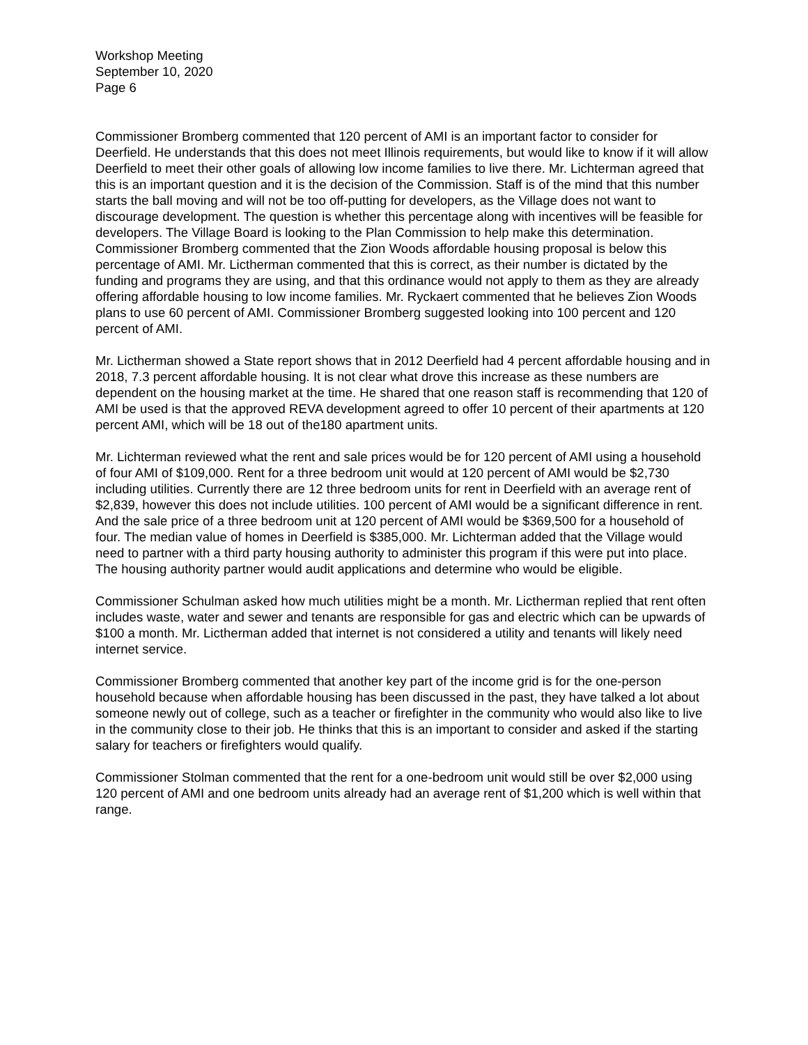Workshop Meeting
September 10, 2020
Page 6
Commissioner Bromberg commented that 120 percent of AMI is an important factor to consider for Deerfield. He understands that this does not meet Illinois requirements, but would like to know if it will allow Deerfield to meet their other goals of allowing low income families to live there. Mr. Lichterman agreed that this is an important question and it is the decision of the Commission. Staff is of the mind that this number starts the ball moving and will not be too off-putting for developers, as the Village does not want to discourage development. The question is whether this percentage along with incentives will be feasible for developers. The Village Board is looking to the Plan Commission to help make this determination. Commissioner Bromberg commented that the Zion Woods affordable housing proposal is below this percentage of AMI. Mr. Lictherman commented that this is correct, as their number is dictated by the funding and programs they are using, and that this ordinance would not apply to them as they are already offering affordable housing to low income families. Mr. Ryckaert commented that he believes Zion Woods plans to use 60 percent of AMI. Commissioner Bromberg suggested looking into 100 percent and 120 percent of AMI.
Mr. Lictherman showed a State report shows that in 2012 Deerfield had 4 percent affordable housing and in 2018, 7.3 percent affordable housing. It is not clear what drove this increase as these numbers are dependent on the housing market at the time. He shared that one reason staff is recommending that 120 of AMI be used is that the approved REVA development agreed to offer 10 percent of their apartments at 120 percent AMI, which will be 18 out of the180 apartment units.
Mr. Lichterman reviewed what the rent and sale prices would be for 120 percent of AMI using a household of four AMI of $109,000. Rent for a three bedroom unit would at 120 percent of AMI would be $2,730 including utilities. Currently there are 12 three bedroom units for rent in Deerfield with an average rent of $2,839, however this does not include utilities. 100 percent of AMI would be a significant difference in rent. And the sale price of a three bedroom unit at 120 percent of AMI would be $369,500 for a household of four. The median value of homes in Deerfield is $385,000. Mr. Lichterman added that the Village would need to partner with a third party housing authority to administer this program if this were put into place. The housing authority partner would audit applications and determine who would be eligible.
Commissioner Schulman asked how much utilities might be a month. Mr. Lictherman replied that rent often includes waste, water and sewer and tenants are responsible for gas and electric which can be upwards of $100 a month. Mr. Lictherman added that internet is not considered a utility and tenants will likely need internet service.
Commissioner Bromberg commented that another key part of the income grid is for the one-person household because when affordable housing has been discussed in the past, they have talked a lot about someone newly out of college, such as a teacher or firefighter in the community who would also like to live in the community close to their job. He thinks that this is an important to consider and asked if the starting salary for teachers or firefighters would qualify.
Commissioner Stolman commented that the rent for a one-bedroom unit would still be over $2,000 using 120 percent of AMI and one bedroom units already had an average rent of $1,200 which is well within that range.